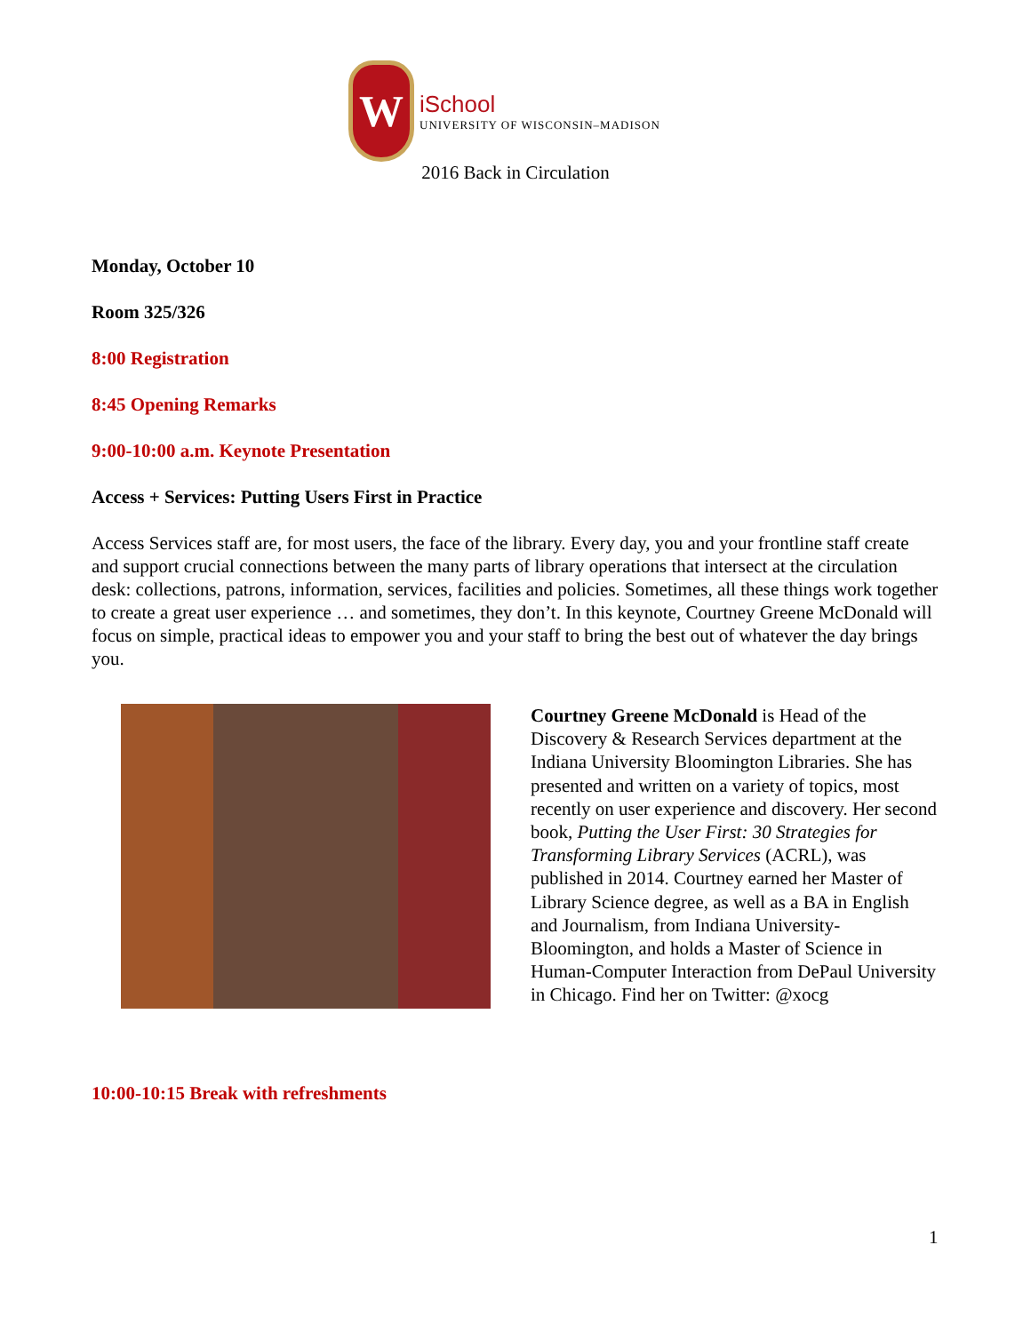W
iSchool
UNIVERSITY OF WISCONSIN–MADISON
2016 Back in Circulation
Monday, October 10
Room 325/326
8:00 Registration
8:45 Opening Remarks
9:00-10:00 a.m. Keynote Presentation
Access + Services: Putting Users First in Practice
Access Services staff are, for most users, the face of the library. Every day, you and your frontline staff create and support crucial connections between the many parts of library operations that intersect at the circulation desk: collections, patrons, information, services, facilities and policies. Sometimes, all these things work together to create a great user experience … and sometimes, they don’t. In this keynote, Courtney Greene McDonald will focus on simple, practical ideas to empower you and your staff to bring the best out of whatever the day brings you.
Courtney Greene McDonald is Head of the Discovery & Research Services department at the Indiana University Bloomington Libraries. She has presented and written on a variety of topics, most recently on user experience and discovery. Her second book, Putting the User First: 30 Strategies for Transforming Library Services (ACRL), was published in 2014. Courtney earned her Master of Library Science degree, as well as a BA in English and Journalism, from Indiana University-Bloomington, and holds a Master of Science in Human-Computer Interaction from DePaul University in Chicago. Find her on Twitter: @xocg
10:00-10:15 Break with refreshments
1